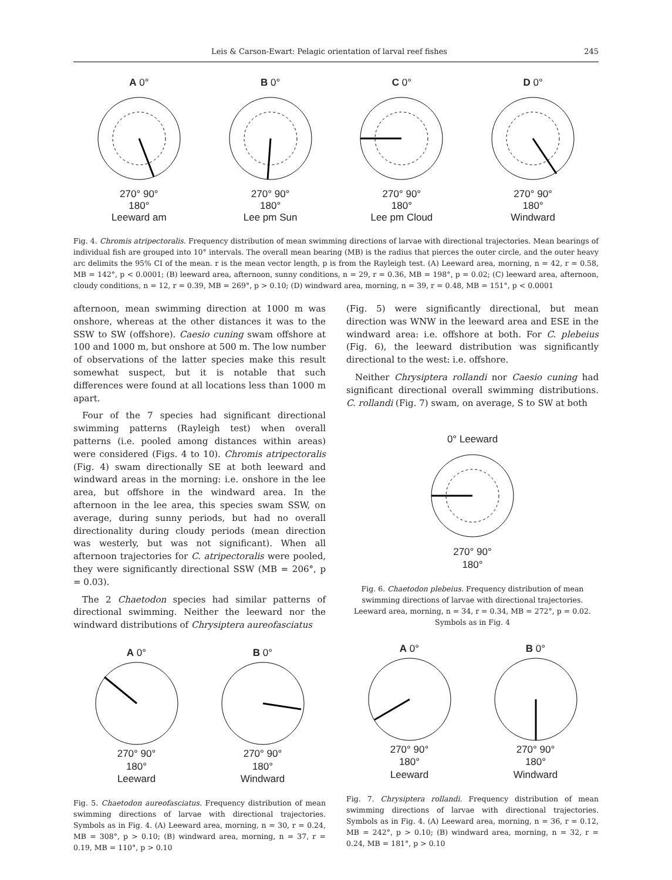Leis & Carson-Ewart: Pelagic orientation of larval reef fishes 245
A 0°270° 90°
180°
Leeward am
B 0°270° 90°
180°
Lee pm Sun
C 0°270° 90°
180°
Lee pm Cloud
D 0°270° 90°
180°
Windward
Fig. 4. Chromis atripectoralis. Frequency distribution of mean swimming directions of larvae with directional trajectories. Mean bearings of individual fish are grouped into 10° intervals. The overall mean bearing (MB) is the radius that pierces the outer circle, and the outer heavy arc delimits the 95% CI of the mean. r is the mean vector length, p is from the Rayleigh test. (A) Leeward area, morning, n = 42, r = 0.58, MB = 142°, p < 0.0001; (B) leeward area, afternoon, sunny conditions, n = 29, r = 0.36, MB = 198°, p = 0.02; (C) leeward area, afternoon, cloudy conditions, n = 12, r = 0.39, MB = 269°, p > 0.10; (D) windward area, morning, n = 39, r = 0.48, MB = 151°, p < 0.0001
afternoon, mean swimming direction at 1000 m was onshore, whereas at the other distances it was to the SSW to SW (offshore). Caesio cuning swam offshore at 100 and 1000 m, but onshore at 500 m. The low number of observations of the latter species make this result somewhat suspect, but it is notable that such differences were found at all locations less than 1000 m apart.
Four of the 7 species had significant directional swimming patterns (Rayleigh test) when overall patterns (i.e. pooled among distances within areas) were considered (Figs. 4 to 10). Chromis atripectoralis (Fig. 4) swam directionally SE at both leeward and windward areas in the morning: i.e. onshore in the lee area, but offshore in the windward area. In the afternoon in the lee area, this species swam SSW, on average, during sunny periods, but had no overall directionality during cloudy periods (mean direction was westerly, but was not significant). When all afternoon trajectories for C. atripectoralis were pooled, they were significantly directional SSW (MB = 206°, p = 0.03).
The 2 Chaetodon species had similar patterns of directional swimming. Neither the leeward nor the windward distributions of Chrysiptera aureofasciatus
A 0°270° 90°
180°
Leeward
B 0°270° 90°
180°
Windward
Fig. 5. Chaetodon aureofasciatus. Frequency distribution of mean swimming directions of larvae with directional trajectories. Symbols as in Fig. 4. (A) Leeward area, morning, n = 30, r = 0.24, MB = 308°, p > 0.10; (B) windward area, morning, n = 37, r = 0.19, MB = 110°, p > 0.10
(Fig. 5) were significantly directional, but mean direction was WNW in the leeward area and ESE in the windward area: i.e. offshore at both. For C. plebeius (Fig. 6), the leeward distribution was significantly directional to the west: i.e. offshore.
Neither Chrysiptera rollandi nor Caesio cuning had significant directional overall swimming distributions. C. rollandi (Fig. 7) swam, on average, S to SW at both
0° Leeward270° 90°
180°
Fig. 6. Chaetodon plebeius. Frequency distribution of mean swimming directions of larvae with directional trajectories. Leeward area, morning, n = 34, r = 0.34, MB = 272°, p = 0.02. Symbols as in Fig. 4
A 0°270° 90°
180°
Leeward
B 0°270° 90°
180°
Windward
Fig. 7. Chrysiptera rollandi. Frequency distribution of mean swimming directions of larvae with directional trajectories. Symbols as in Fig. 4. (A) Leeward area, morning, n = 36, r = 0.12, MB = 242°, p > 0.10; (B) windward area, morning, n = 32, r = 0.24, MB = 181°, p > 0.10